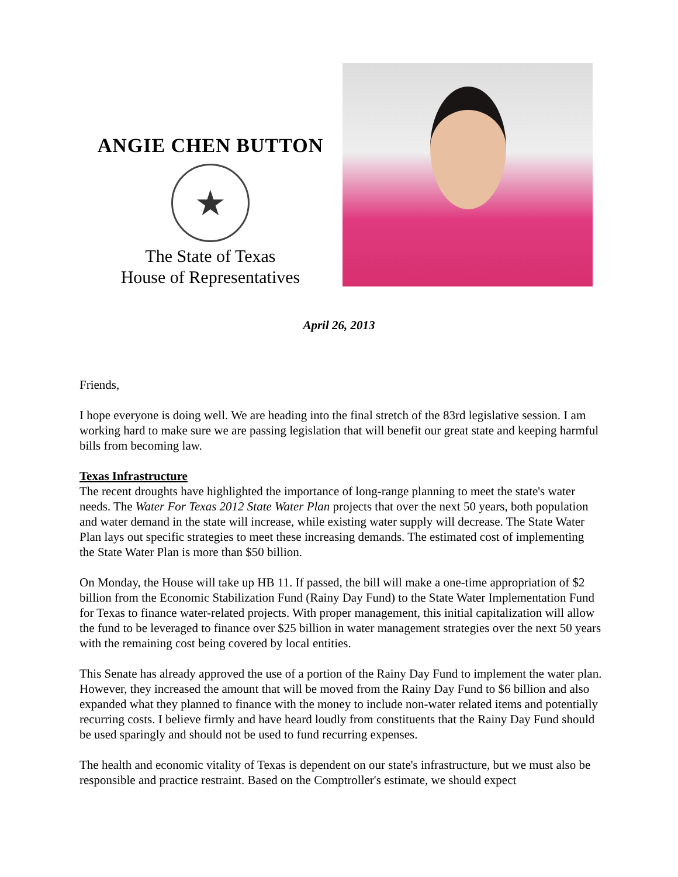ANGIE CHEN BUTTON
★
The State of Texas
House of Representatives
April 26, 2013
Friends,
I hope everyone is doing well. We are heading into the final stretch of the 83rd legislative session. I am working hard to make sure we are passing legislation that will benefit our great state and keeping harmful bills from becoming law.
Texas Infrastructure
The recent droughts have highlighted the importance of long-range planning to meet the state's water needs. The Water For Texas 2012 State Water Plan projects that over the next 50 years, both population and water demand in the state will increase, while existing water supply will decrease. The State Water Plan lays out specific strategies to meet these increasing demands. The estimated cost of implementing the State Water Plan is more than $50 billion.
On Monday, the House will take up HB 11. If passed, the bill will make a one-time appropriation of $2 billion from the Economic Stabilization Fund (Rainy Day Fund) to the State Water Implementation Fund for Texas to finance water-related projects. With proper management, this initial capitalization will allow the fund to be leveraged to finance over $25 billion in water management strategies over the next 50 years with the remaining cost being covered by local entities.
This Senate has already approved the use of a portion of the Rainy Day Fund to implement the water plan. However, they increased the amount that will be moved from the Rainy Day Fund to $6 billion and also expanded what they planned to finance with the money to include non-water related items and potentially recurring costs. I believe firmly and have heard loudly from constituents that the Rainy Day Fund should be used sparingly and should not be used to fund recurring expenses.
The health and economic vitality of Texas is dependent on our state's infrastructure, but we must also be responsible and practice restraint. Based on the Comptroller's estimate, we should expect